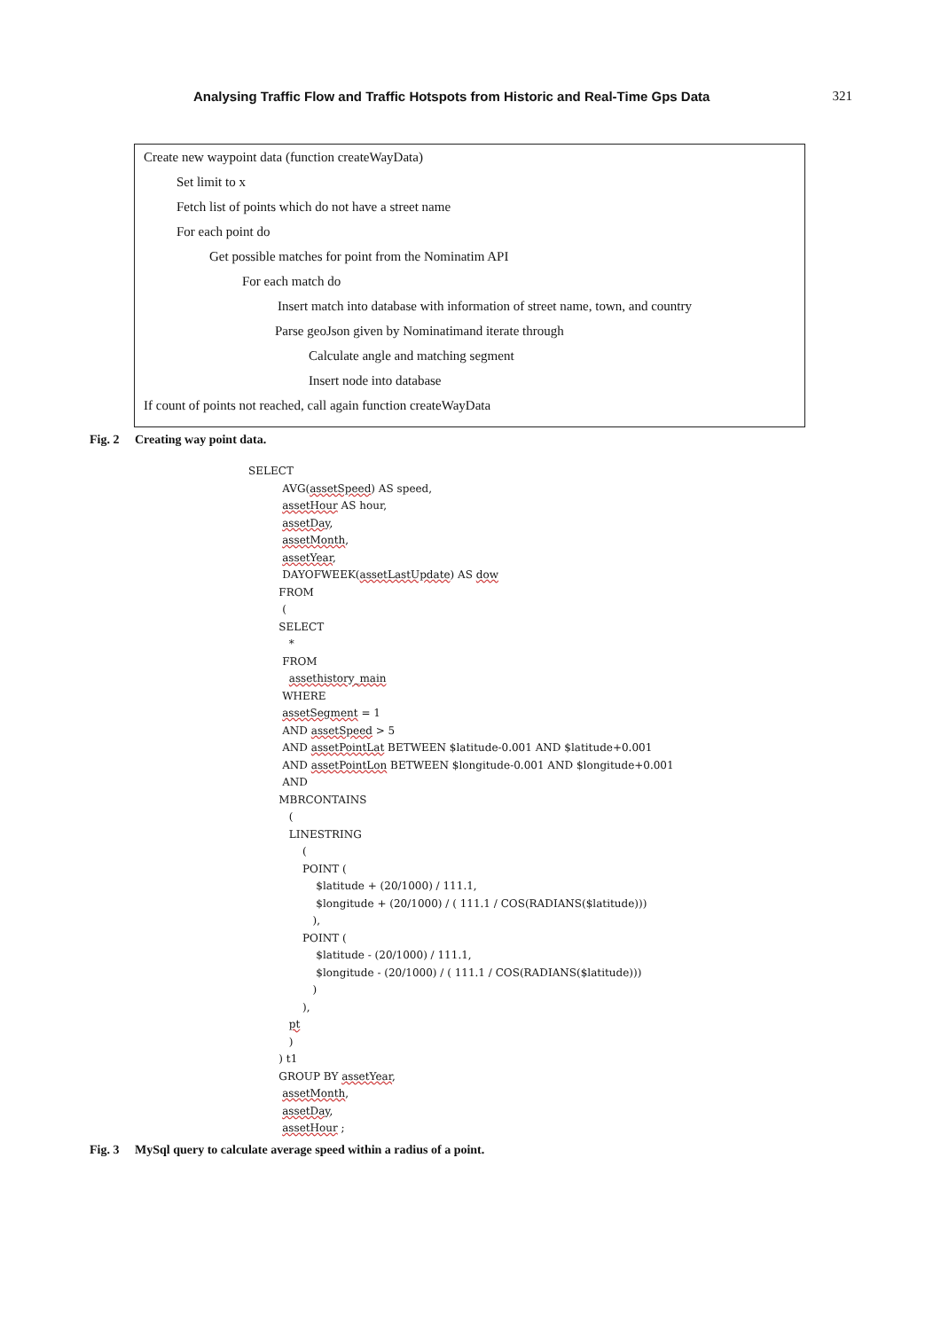Analysing Traffic Flow and Traffic Hotspots from Historic and Real-Time Gps Data
321
Create new waypoint data (function createWayData)
Set limit to x
Fetch list of points which do not have a street name
For each point do
Get possible matches for point from the Nominatim API
For each match do
Insert match into database with information of street name, town, and country
Parse geoJson given by Nominatimand iterate through
Calculate angle and matching segment
Insert node into database
If count of points not reached, call again function createWayData
Fig. 2 Creating way point data.
SELECT
AVG(assetSpeed) AS speed,
assetHour AS hour,
assetDay,
assetMonth,
assetYear,
DAYOFWEEK(assetLastUpdate) AS dow
FROM
(
SELECT
*
FROM
assethistory_main
WHERE
assetSegment = 1
AND assetSpeed > 5
AND assetPointLat BETWEEN $latitude-0.001 AND $latitude+0.001
AND assetPointLon BETWEEN $longitude-0.001 AND $longitude+0.001
AND
MBRCONTAINS
(
LINESTRING
(
POINT (
$latitude + (20/1000) / 111.1,
$longitude + (20/1000) / ( 111.1 / COS(RADIANS($latitude)))
),
POINT (
$latitude - (20/1000) / 111.1,
$longitude - (20/1000) / ( 111.1 / COS(RADIANS($latitude)))
)
),
pt
)
) t1
GROUP BY assetYear,
assetMonth,
assetDay,
assetHour ;
Fig. 3 MySql query to calculate average speed within a radius of a point.